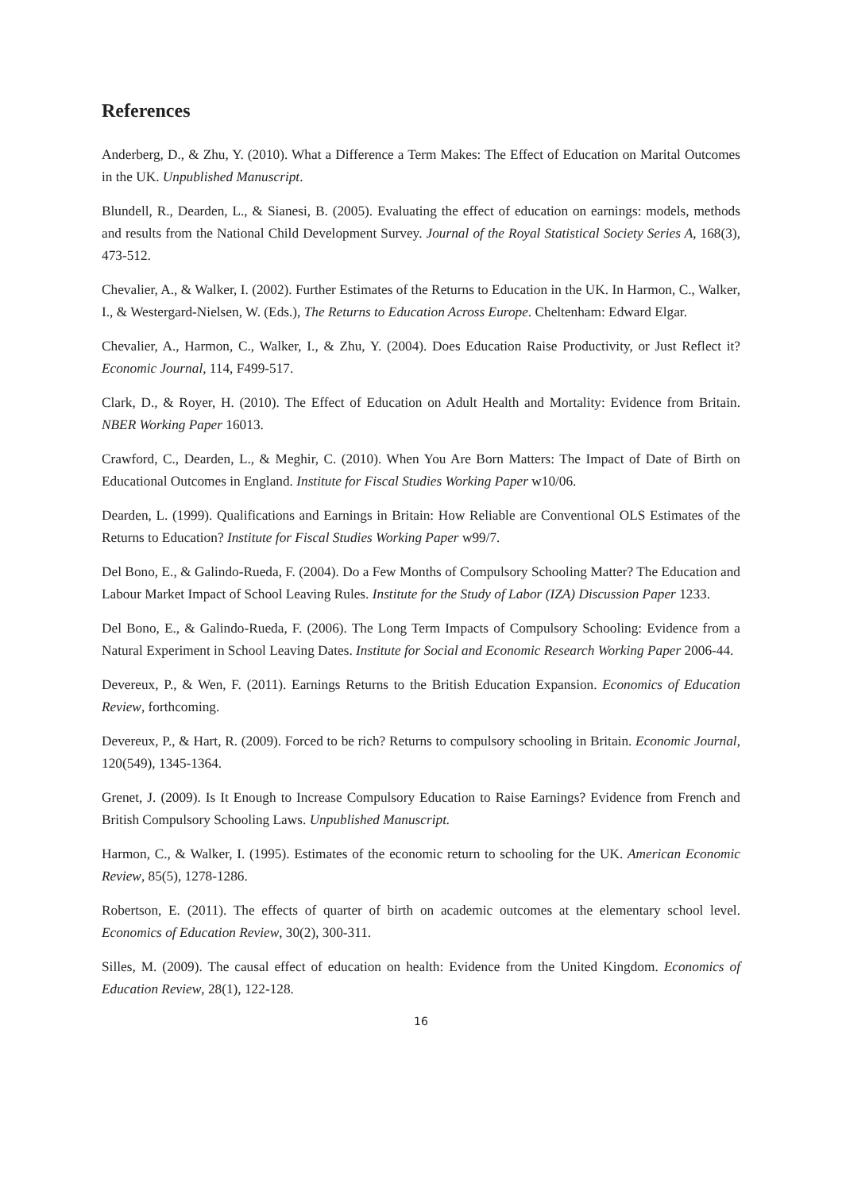References
Anderberg, D., & Zhu, Y. (2010). What a Difference a Term Makes: The Effect of Education on Marital Outcomes in the UK. Unpublished Manuscript.
Blundell, R., Dearden, L., & Sianesi, B. (2005). Evaluating the effect of education on earnings: models, methods and results from the National Child Development Survey. Journal of the Royal Statistical Society Series A, 168(3), 473-512.
Chevalier, A., & Walker, I. (2002). Further Estimates of the Returns to Education in the UK. In Harmon, C., Walker, I., & Westergard-Nielsen, W. (Eds.), The Returns to Education Across Europe. Cheltenham: Edward Elgar.
Chevalier, A., Harmon, C., Walker, I., & Zhu, Y. (2004). Does Education Raise Productivity, or Just Reflect it? Economic Journal, 114, F499-517.
Clark, D., & Royer, H. (2010). The Effect of Education on Adult Health and Mortality: Evidence from Britain. NBER Working Paper 16013.
Crawford, C., Dearden, L., & Meghir, C. (2010). When You Are Born Matters: The Impact of Date of Birth on Educational Outcomes in England. Institute for Fiscal Studies Working Paper w10/06.
Dearden, L. (1999). Qualifications and Earnings in Britain: How Reliable are Conventional OLS Estimates of the Returns to Education? Institute for Fiscal Studies Working Paper w99/7.
Del Bono, E., & Galindo-Rueda, F. (2004). Do a Few Months of Compulsory Schooling Matter? The Education and Labour Market Impact of School Leaving Rules. Institute for the Study of Labor (IZA) Discussion Paper 1233.
Del Bono, E., & Galindo-Rueda, F. (2006). The Long Term Impacts of Compulsory Schooling: Evidence from a Natural Experiment in School Leaving Dates. Institute for Social and Economic Research Working Paper 2006-44.
Devereux, P., & Wen, F. (2011). Earnings Returns to the British Education Expansion. Economics of Education Review, forthcoming.
Devereux, P., & Hart, R. (2009). Forced to be rich? Returns to compulsory schooling in Britain. Economic Journal, 120(549), 1345-1364.
Grenet, J. (2009). Is It Enough to Increase Compulsory Education to Raise Earnings? Evidence from French and British Compulsory Schooling Laws. Unpublished Manuscript.
Harmon, C., & Walker, I. (1995). Estimates of the economic return to schooling for the UK. American Economic Review, 85(5), 1278-1286.
Robertson, E. (2011). The effects of quarter of birth on academic outcomes at the elementary school level. Economics of Education Review, 30(2), 300-311.
Silles, M. (2009). The causal effect of education on health: Evidence from the United Kingdom. Economics of Education Review, 28(1), 122-128.
16